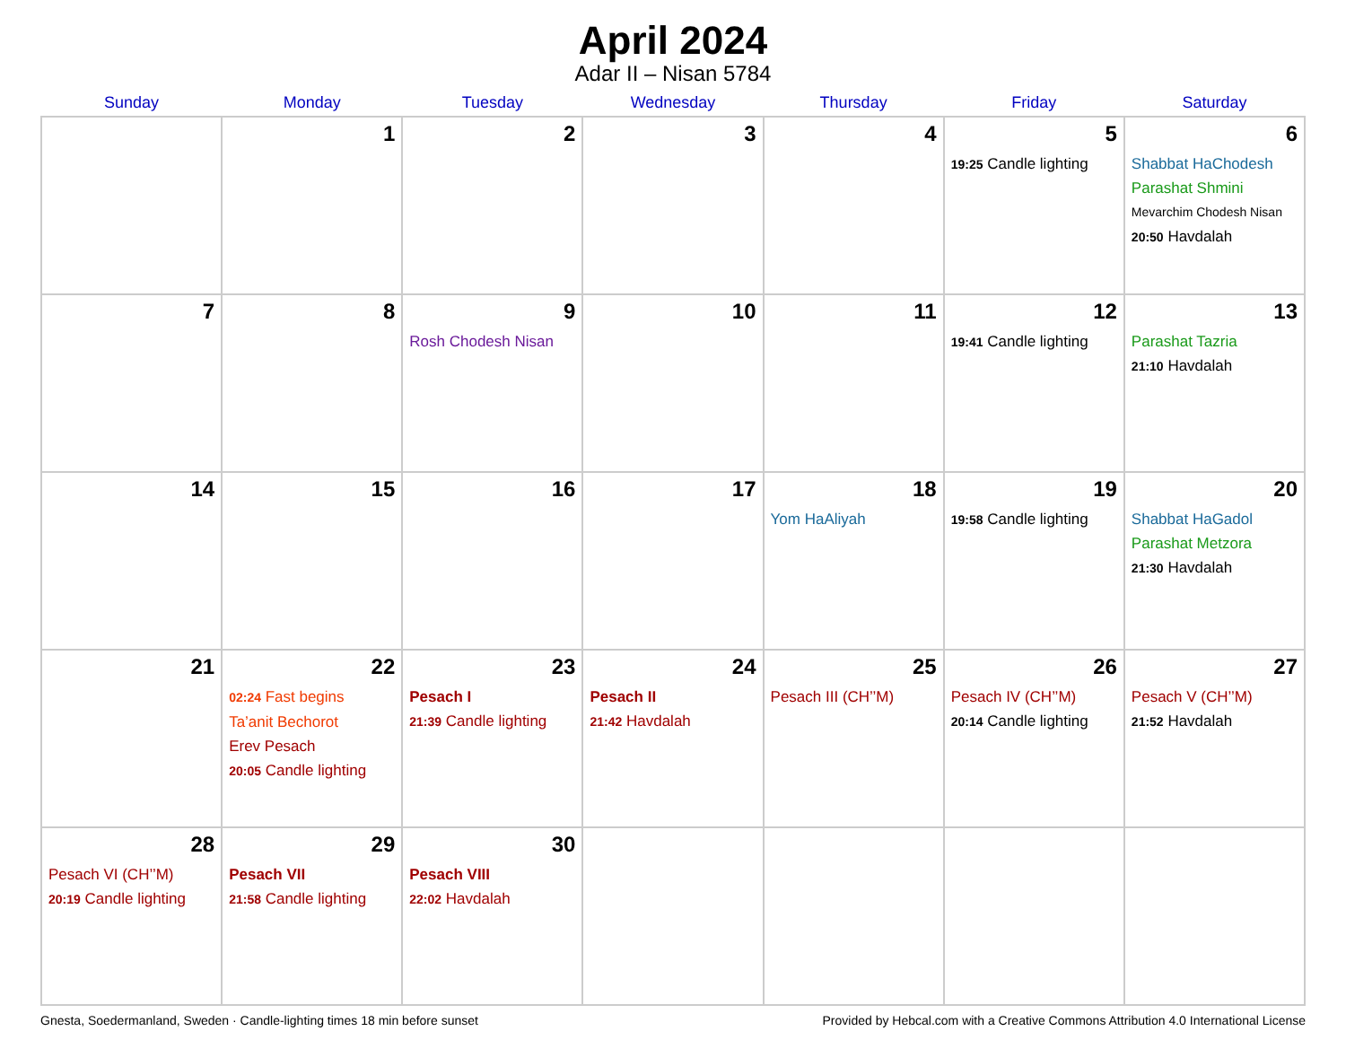April 2024
Adar II – Nisan 5784
| Sunday | Monday | Tuesday | Wednesday | Thursday | Friday | Saturday |
| --- | --- | --- | --- | --- | --- | --- |
| | 1 | 2 | 3 | 4 | 5 19:25 Candle lighting | 6 Shabbat HaChodesh Parashat Shmini Mevarchim Chodesh Nisan 20:50 Havdalah |
| 7 | 8 | 9 Rosh Chodesh Nisan | 10 | 11 | 12 19:41 Candle lighting | 13 Parashat Tazria 21:10 Havdalah |
| 14 | 15 | 16 | 17 | 18 Yom HaAliyah | 19 19:58 Candle lighting | 20 Shabbat HaGadol Parashat Metzora 21:30 Havdalah |
| 21 | 22 02:24 Fast begins Ta’anit Bechorot Erev Pesach 20:05 Candle lighting | 23 Pesach I 21:39 Candle lighting | 24 Pesach II 21:42 Havdalah | 25 Pesach III (CH’’M) | 26 Pesach IV (CH’’M) 20:14 Candle lighting | 27 Pesach V (CH’’M) 21:52 Havdalah |
| 28 Pesach VI (CH’’M) 20:19 Candle lighting | 29 Pesach VII 21:58 Candle lighting | 30 Pesach VIII 22:02 Havdalah | | | | |
Gnesta, Soedermanland, Sweden · Candle-lighting times 18 min before sunset Provided by Hebcal.com with a Creative Commons Attribution 4.0 International License